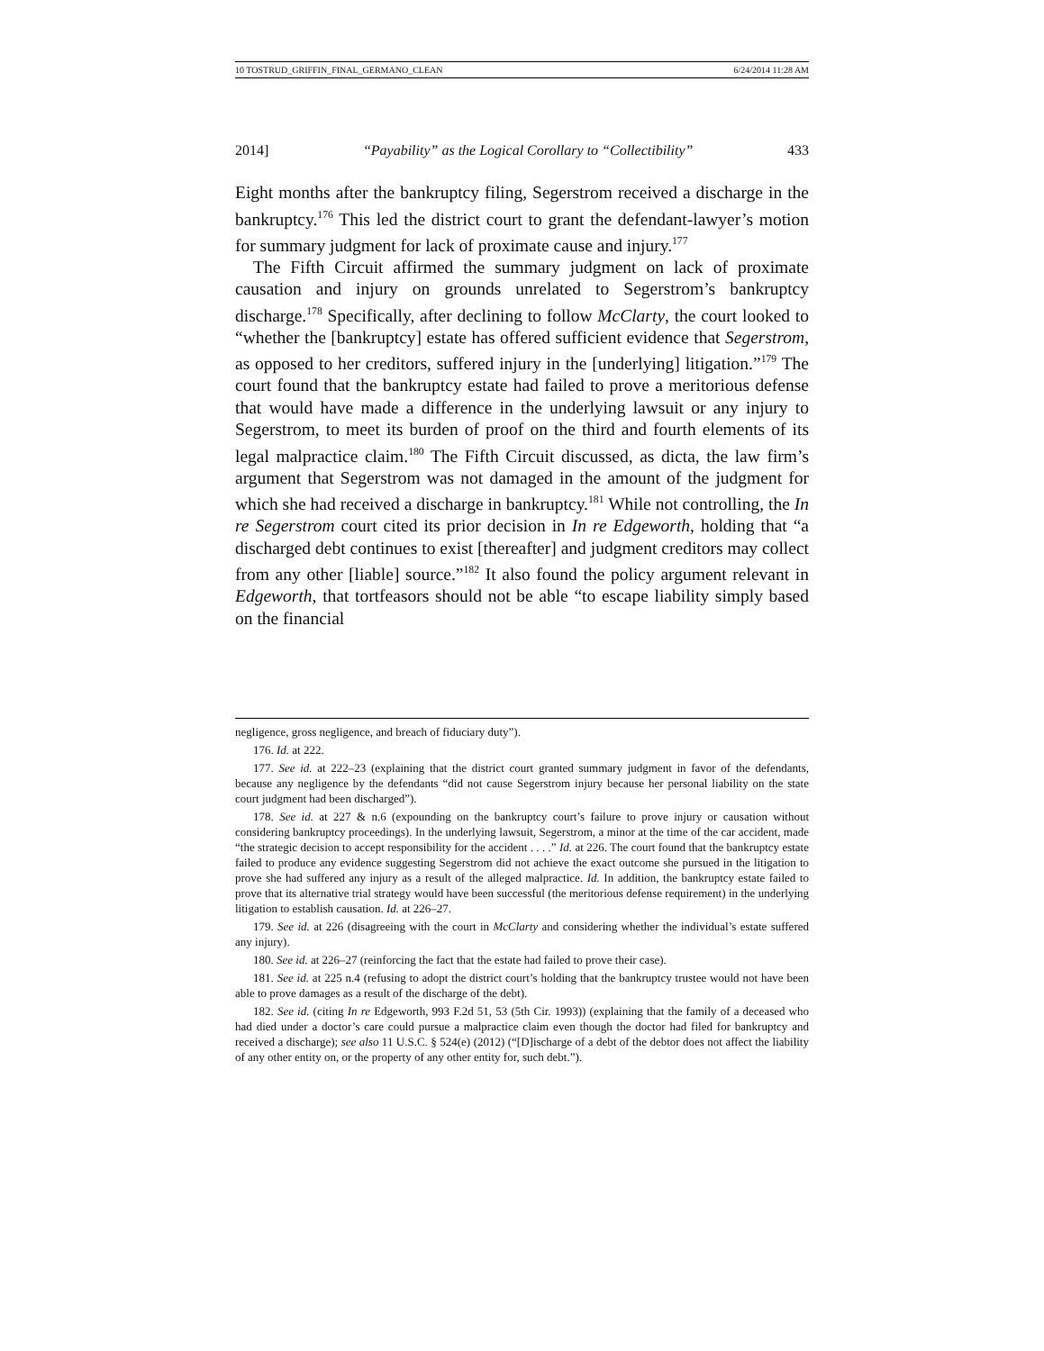10 TOSTRUD_GRIFFIN_FINAL_GERMANO_CLEAN 6/24/2014 11:28 AM
2014] “Payability” as the Logical Corollary to “Collectibility” 433
Eight months after the bankruptcy filing, Segerstrom received a discharge in the bankruptcy.<sup>176</sup> This led the district court to grant the defendant-lawyer’s motion for summary judgment for lack of proximate cause and injury.<sup>177</sup>
The Fifth Circuit affirmed the summary judgment on lack of proximate causation and injury on grounds unrelated to Segerstrom’s bankruptcy discharge.<sup>178</sup> Specifically, after declining to follow McClarty, the court looked to “whether the [bankruptcy] estate has offered sufficient evidence that Segerstrom, as opposed to her creditors, suffered injury in the [underlying] litigation.”<sup>179</sup> The court found that the bankruptcy estate had failed to prove a meritorious defense that would have made a difference in the underlying lawsuit or any injury to Segerstrom, to meet its burden of proof on the third and fourth elements of its legal malpractice claim.<sup>180</sup> The Fifth Circuit discussed, as dicta, the law firm’s argument that Segerstrom was not damaged in the amount of the judgment for which she had received a discharge in bankruptcy.<sup>181</sup> While not controlling, the In re Segerstrom court cited its prior decision in In re Edgeworth, holding that “a discharged debt continues to exist [thereafter] and judgment creditors may collect from any other [liable] source.”<sup>182</sup> It also found the policy argument relevant in Edgeworth, that tortfeasors should not be able “to escape liability simply based on the financial
negligence, gross negligence, and breach of fiduciary duty”).
176. Id. at 222.
177. See id. at 222–23 (explaining that the district court granted summary judgment in favor of the defendants, because any negligence by the defendants “did not cause Segerstrom injury because her personal liability on the state court judgment had been discharged”).
178. See id. at 227 & n.6 (expounding on the bankruptcy court’s failure to prove injury or causation without considering bankruptcy proceedings). In the underlying lawsuit, Segerstrom, a minor at the time of the car accident, made “the strategic decision to accept responsibility for the accident . . . .” Id. at 226. The court found that the bankruptcy estate failed to produce any evidence suggesting Segerstrom did not achieve the exact outcome she pursued in the litigation to prove she had suffered any injury as a result of the alleged malpractice. Id. In addition, the bankruptcy estate failed to prove that its alternative trial strategy would have been successful (the meritorious defense requirement) in the underlying litigation to establish causation. Id. at 226–27.
179. See id. at 226 (disagreeing with the court in McClarty and considering whether the individual’s estate suffered any injury).
180. See id. at 226–27 (reinforcing the fact that the estate had failed to prove their case).
181. See id. at 225 n.4 (refusing to adopt the district court’s holding that the bankruptcy trustee would not have been able to prove damages as a result of the discharge of the debt).
182. See id. (citing In re Edgeworth, 993 F.2d 51, 53 (5th Cir. 1993)) (explaining that the family of a deceased who had died under a doctor’s care could pursue a malpractice claim even though the doctor had filed for bankruptcy and received a discharge); see also 11 U.S.C. § 524(e) (2012) (“[D]ischarge of a debt of the debtor does not affect the liability of any other entity on, or the property of any other entity for, such debt.”).